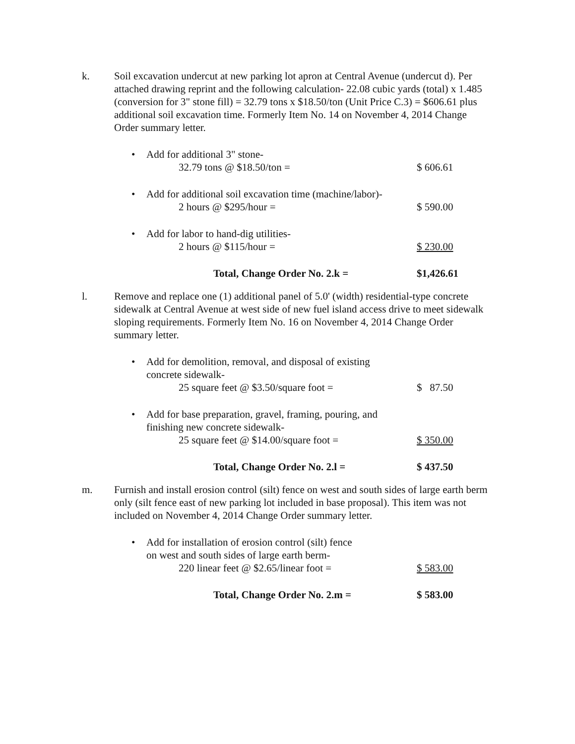k. Soil excavation undercut at new parking lot apron at Central Avenue (undercut d). Per attached drawing reprint and the following calculation- 22.08 cubic yards (total) x 1.485 (conversion for 3" stone fill) = 32.79 tons x $18.50/ton (Unit Price C.3) = $606.61 plus additional soil excavation time. Formerly Item No. 14 on November 4, 2014 Change Order summary letter.
• Add for additional 3" stone-
32.79 tons @ $18.50/ton = $ 606.61
• Add for additional soil excavation time (machine/labor)-
2 hours @ $295/hour = $ 590.00
• Add for labor to hand-dig utilities-
2 hours @ $115/hour = $ 230.00
Total, Change Order No. 2.k = $1,426.61
l. Remove and replace one (1) additional panel of 5.0' (width) residential-type concrete sidewalk at Central Avenue at west side of new fuel island access drive to meet sidewalk sloping requirements. Formerly Item No. 16 on November 4, 2014 Change Order summary letter.
• Add for demolition, removal, and disposal of existing
concrete sidewalk-
25 square feet @ $3.50/square foot =
$ 87.50
• Add for base preparation, gravel, framing, pouring, and
finishing new concrete sidewalk-
25 square feet @ $14.00/square foot =
$ 350.00
Total, Change Order No. 2.l = $ 437.50
m. Furnish and install erosion control (silt) fence on west and south sides of large earth berm only (silt fence east of new parking lot included in base proposal). This item was not included on November 4, 2014 Change Order summary letter.
• Add for installation of erosion control (silt) fence
on west and south sides of large earth berm-
220 linear feet @ $2.65/linear foot =
$ 583.00
Total, Change Order No. 2.m = $ 583.00